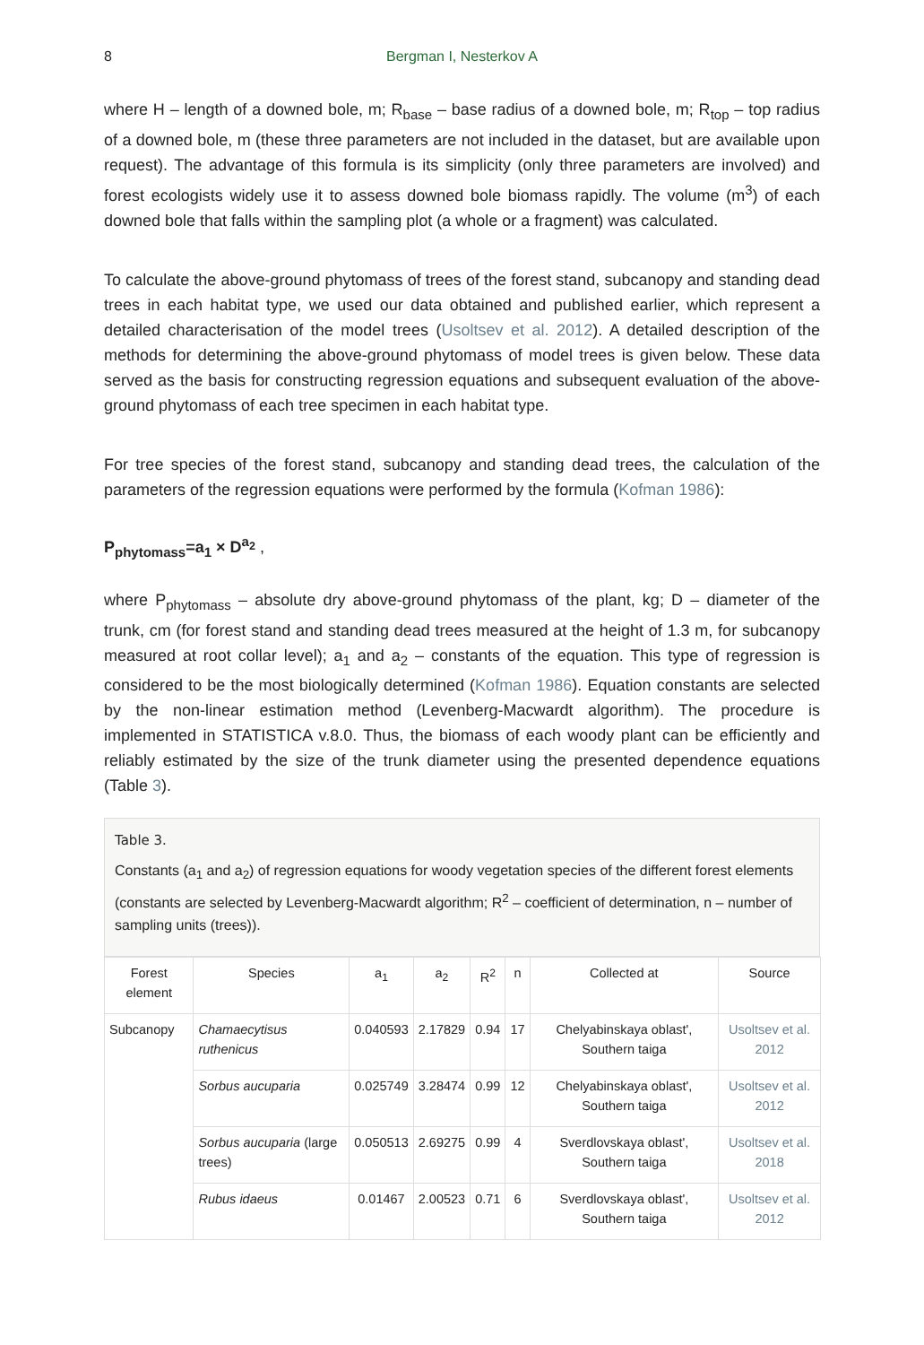8 Bergman I, Nesterkov A
where H – length of a downed bole, m; R<sub>base</sub> – base radius of a downed bole, m; R<sub>top</sub> – top radius of a downed bole, m (these three parameters are not included in the dataset, but are available upon request). The advantage of this formula is its simplicity (only three parameters are involved) and forest ecologists widely use it to assess downed bole biomass rapidly. The volume (m<sup>3</sup>) of each downed bole that falls within the sampling plot (a whole or a fragment) was calculated.
To calculate the above-ground phytomass of trees of the forest stand, subcanopy and standing dead trees in each habitat type, we used our data obtained and published earlier, which represent a detailed characterisation of the model trees (Usoltsev et al. 2012). A detailed description of the methods for determining the above-ground phytomass of model trees is given below. These data served as the basis for constructing regression equations and subsequent evaluation of the above-ground phytomass of each tree specimen in each habitat type.
For tree species of the forest stand, subcanopy and standing dead trees, the calculation of the parameters of the regression equations were performed by the formula (Kofman 1986):
P<sub>phytomass</sub>=a<sub>1</sub> × D<sup>a<sub>2</sub></sup> ,
where P<sub>phytomass</sub> – absolute dry above-ground phytomass of the plant, kg; D – diameter of the trunk, cm (for forest stand and standing dead trees measured at the height of 1.3 m, for subcanopy measured at root collar level); a<sub>1</sub> and a<sub>2</sub> – constants of the equation. This type of regression is considered to be the most biologically determined (Kofman 1986). Equation constants are selected by the non-linear estimation method (Levenberg-Macwardt algorithm). The procedure is implemented in STATISTICA v.8.0. Thus, the biomass of each woody plant can be efficiently and reliably estimated by the size of the trunk diameter using the presented dependence equations (Table 3).
Table 3.
Constants (a<sub>1</sub> and a<sub>2</sub>) of regression equations for woody vegetation species of the different forest elements (constants are selected by Levenberg-Macwardt algorithm; R<sup>2</sup> – coefficient of determination, n – number of sampling units (trees)).
| Forest element | Species | a<sub>1</sub> | a<sub>2</sub> | R<sup>2</sup> | n | Collected at | Source |
| --- | --- | --- | --- | --- | --- | --- | --- |
| Subcanopy | Chamaecytisus ruthenicus | 0.040593 | 2.17829 | 0.94 | 17 | Chelyabinskaya oblast', Southern taiga | Usoltsev et al. 2012 |
| | Sorbus aucuparia | 0.025749 | 3.28474 | 0.99 | 12 | Chelyabinskaya oblast', Southern taiga | Usoltsev et al. 2012 |
| | Sorbus aucuparia (large trees) | 0.050513 | 2.69275 | 0.99 | 4 | Sverdlovskaya oblast', Southern taiga | Usoltsev et al. 2018 |
| | Rubus idaeus | 0.01467 | 2.00523 | 0.71 | 6 | Sverdlovskaya oblast', Southern taiga | Usoltsev et al. 2012 |